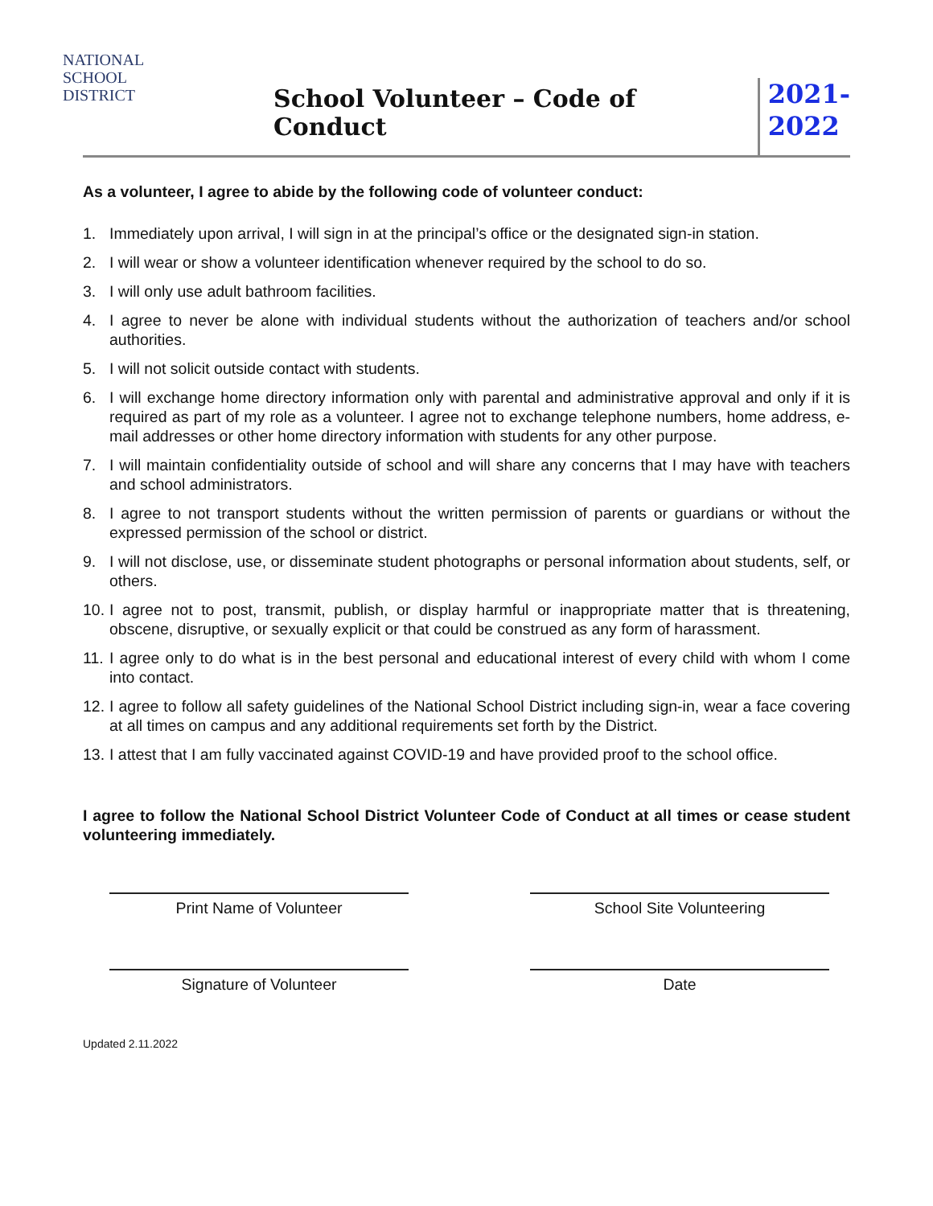NATIONAL
SCHOOL
DISTRICT
School Volunteer – Code of Conduct
2021-
2022
As a volunteer, I agree to abide by the following code of volunteer conduct:
1. Immediately upon arrival, I will sign in at the principal’s office or the designated sign-in station.
2. I will wear or show a volunteer identification whenever required by the school to do so.
3. I will only use adult bathroom facilities.
4. I agree to never be alone with individual students without the authorization of teachers and/or school authorities.
5. I will not solicit outside contact with students.
6. I will exchange home directory information only with parental and administrative approval and only if it is required as part of my role as a volunteer. I agree not to exchange telephone numbers, home address, e-mail addresses or other home directory information with students for any other purpose.
7. I will maintain confidentiality outside of school and will share any concerns that I may have with teachers and school administrators.
8. I agree to not transport students without the written permission of parents or guardians or without the expressed permission of the school or district.
9. I will not disclose, use, or disseminate student photographs or personal information about students, self, or others.
10. I agree not to post, transmit, publish, or display harmful or inappropriate matter that is threatening, obscene, disruptive, or sexually explicit or that could be construed as any form of harassment.
11. I agree only to do what is in the best personal and educational interest of every child with whom I come into contact.
12. I agree to follow all safety guidelines of the National School District including sign-in, wear a face covering at all times on campus and any additional requirements set forth by the District.
13. I attest that I am fully vaccinated against COVID-19 and have provided proof to the school office.
I agree to follow the National School District Volunteer Code of Conduct at all times or cease student volunteering immediately.
Print Name of Volunteer School Site Volunteering
Signature of Volunteer Date
Updated 2.11.2022